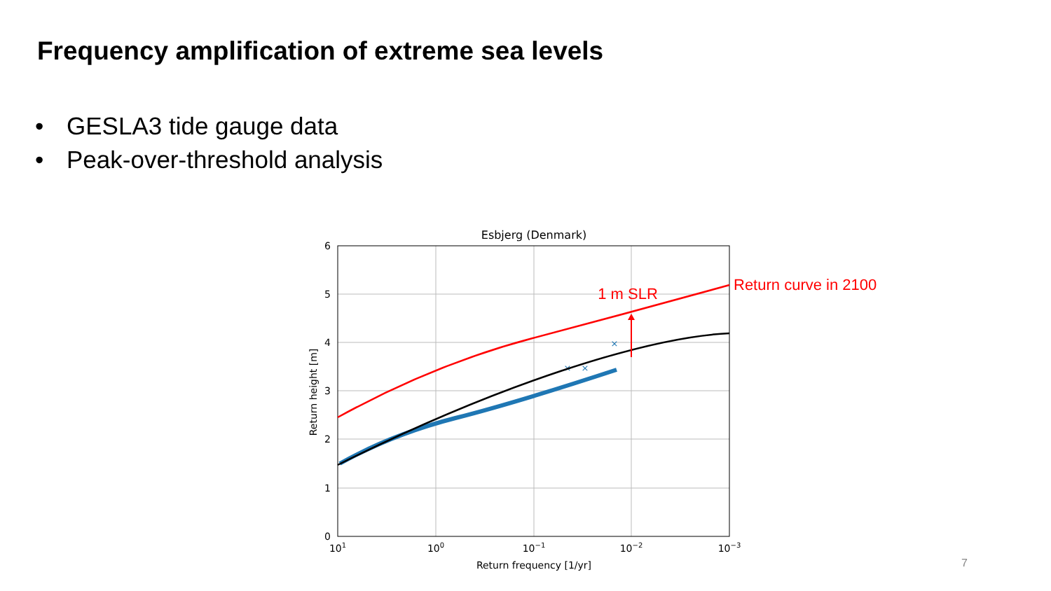Frequency amplification of extreme sea levels
• GESLA3 tide gauge data
• Peak-over-threshold analysis
Esbjerg (Denmark)
6
5
4
3
2
1
0
101
100
10−1
10−2
10−3
Return frequency [1/yr]
Return height [m]
×
×
×
1 m SLR
Return curve in 2100
7